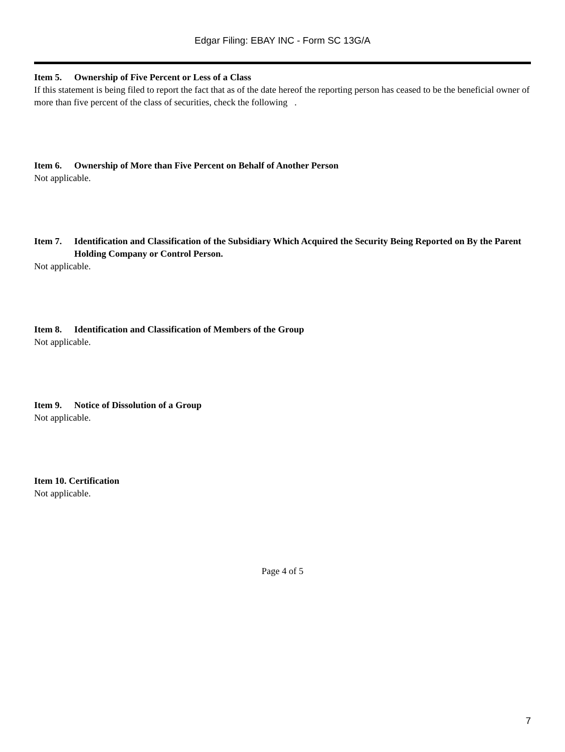Edgar Filing: EBAY INC - Form SC 13G/A
Item 5. Ownership of Five Percent or Less of a Class
If this statement is being filed to report the fact that as of the date hereof the reporting person has ceased to be the beneficial owner of more than five percent of the class of securities, check the following .
Item 6. Ownership of More than Five Percent on Behalf of Another Person
Not applicable.
Item 7. Identification and Classification of the Subsidiary Which Acquired the Security Being Reported on By the Parent Holding Company or Control Person.
Not applicable.
Item 8. Identification and Classification of Members of the Group
Not applicable.
Item 9. Notice of Dissolution of a Group
Not applicable.
Item 10. Certification
Not applicable.
Page 4 of 5
7